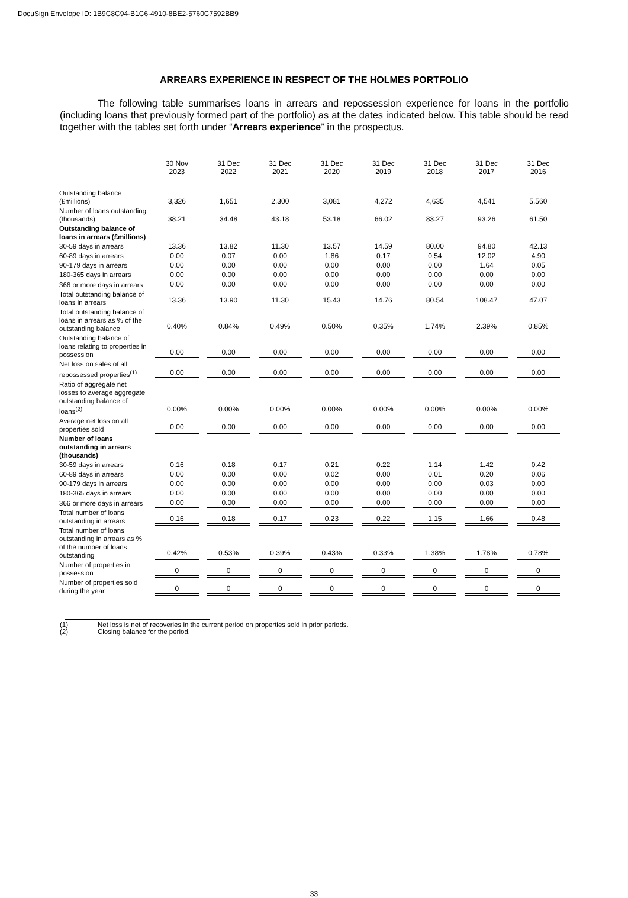DocuSign Envelope ID: 1B9C8C94-B1C6-4910-8BE2-5760C7592BB9
ARREARS EXPERIENCE IN RESPECT OF THE HOLMES PORTFOLIO
The following table summarises loans in arrears and repossession experience for loans in the portfolio (including loans that previously formed part of the portfolio) as at the dates indicated below. This table should be read together with the tables set forth under “Arrears experience” in the prospectus.
| | 30 Nov 2023 | 31 Dec 2022 | 31 Dec 2021 | 31 Dec 2020 | 31 Dec 2019 | 31 Dec 2018 | 31 Dec 2017 | 31 Dec 2016 |
| --- | --- | --- | --- | --- | --- | --- | --- | --- |
| Outstanding balance (£millions) | 3,326 | 1,651 | 2,300 | 3,081 | 4,272 | 4,635 | 4,541 | 5,560 |
| Number of loans outstanding (thousands) | 38.21 | 34.48 | 43.18 | 53.18 | 66.02 | 83.27 | 93.26 | 61.50 |
| Outstanding balance of loans in arrears (£millions) | | | | | | | | |
| 30-59 days in arrears | 13.36 | 13.82 | 11.30 | 13.57 | 14.59 | 80.00 | 94.80 | 42.13 |
| 60-89 days in arrears | 0.00 | 0.07 | 0.00 | 1.86 | 0.17 | 0.54 | 12.02 | 4.90 |
| 90-179 days in arrears | 0.00 | 0.00 | 0.00 | 0.00 | 0.00 | 0.00 | 1.64 | 0.05 |
| 180-365 days in arrears | 0.00 | 0.00 | 0.00 | 0.00 | 0.00 | 0.00 | 0.00 | 0.00 |
| 366 or more days in arrears | 0.00 | 0.00 | 0.00 | 0.00 | 0.00 | 0.00 | 0.00 | 0.00 |
| Total outstanding balance of loans in arrears | 13.36 | 13.90 | 11.30 | 15.43 | 14.76 | 80.54 | 108.47 | 47.07 |
| Total outstanding balance of loans in arrears as % of the outstanding balance | 0.40% | 0.84% | 0.49% | 0.50% | 0.35% | 1.74% | 2.39% | 0.85% |
| Outstanding balance of loans relating to properties in possession | 0.00 | 0.00 | 0.00 | 0.00 | 0.00 | 0.00 | 0.00 | 0.00 |
| Net loss on sales of all repossessed properties<sup>(1)</sup> | 0.00 | 0.00 | 0.00 | 0.00 | 0.00 | 0.00 | 0.00 | 0.00 |
| Ratio of aggregate net losses to average aggregate outstanding balance of loans<sup>(2)</sup> | 0.00% | 0.00% | 0.00% | 0.00% | 0.00% | 0.00% | 0.00% | 0.00% |
| Average net loss on all properties sold | 0.00 | 0.00 | 0.00 | 0.00 | 0.00 | 0.00 | 0.00 | 0.00 |
| Number of loans outstanding in arrears (thousands) | | | | | | | | |
| 30-59 days in arrears | 0.16 | 0.18 | 0.17 | 0.21 | 0.22 | 1.14 | 1.42 | 0.42 |
| 60-89 days in arrears | 0.00 | 0.00 | 0.00 | 0.02 | 0.00 | 0.01 | 0.20 | 0.06 |
| 90-179 days in arrears | 0.00 | 0.00 | 0.00 | 0.00 | 0.00 | 0.00 | 0.03 | 0.00 |
| 180-365 days in arrears | 0.00 | 0.00 | 0.00 | 0.00 | 0.00 | 0.00 | 0.00 | 0.00 |
| 366 or more days in arrears | 0.00 | 0.00 | 0.00 | 0.00 | 0.00 | 0.00 | 0.00 | 0.00 |
| Total number of loans outstanding in arrears | 0.16 | 0.18 | 0.17 | 0.23 | 0.22 | 1.15 | 1.66 | 0.48 |
| Total number of loans outstanding in arrears as % of the number of loans outstanding | 0.42% | 0.53% | 0.39% | 0.43% | 0.33% | 1.38% | 1.78% | 0.78% |
| Number of properties in possession | 0 | 0 | 0 | 0 | 0 | 0 | 0 | 0 |
| Number of properties sold during the year | 0 | 0 | 0 | 0 | 0 | 0 | 0 | 0 |
(1) Net loss is net of recoveries in the current period on properties sold in prior periods.
(2) Closing balance for the period.
33